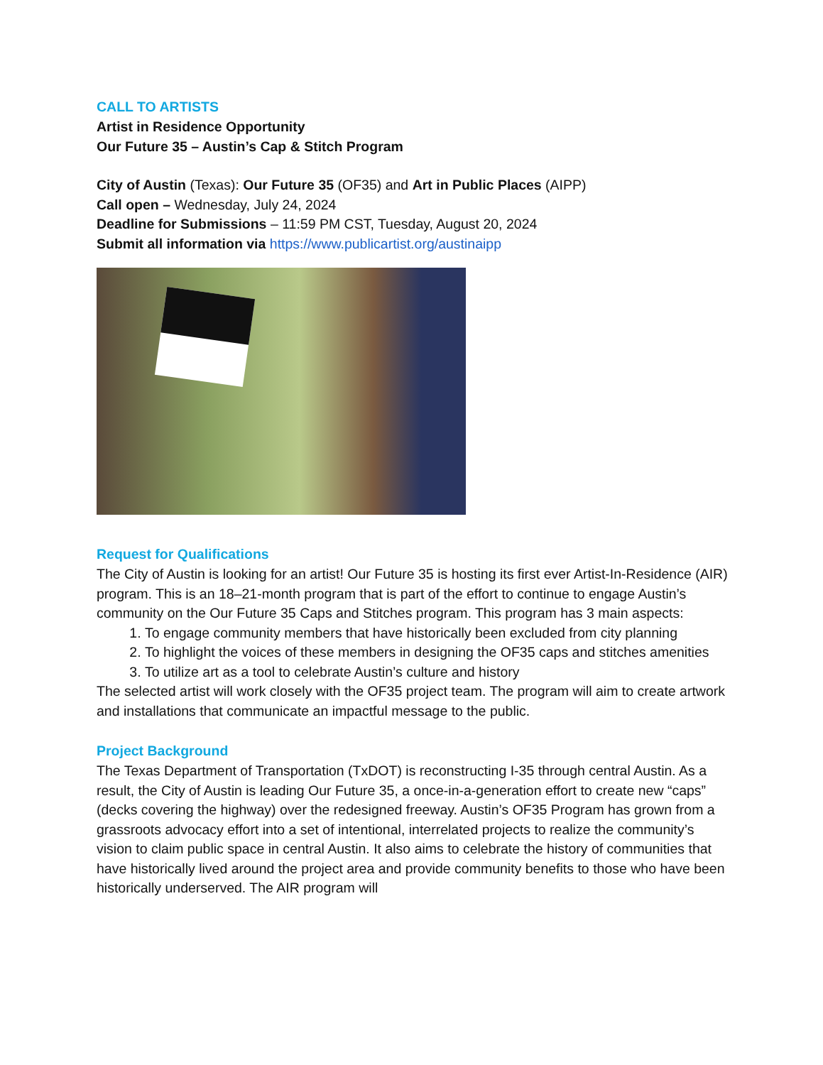CALL TO ARTISTS
Artist in Residence Opportunity
Our Future 35 – Austin’s Cap & Stitch Program
City of Austin (Texas): Our Future 35 (OF35) and Art in Public Places (AIPP)
Call open – Wednesday, July 24, 2024
Deadline for Submissions – 11:59 PM CST, Tuesday, August 20, 2024
Submit all information via https://www.publicartist.org/austinaipp
Request for Qualifications
The City of Austin is looking for an artist! Our Future 35 is hosting its first ever Artist-In-Residence (AIR) program. This is an 18–21-month program that is part of the effort to continue to engage Austin’s community on the Our Future 35 Caps and Stitches program. This program has 3 main aspects:
1. To engage community members that have historically been excluded from city planning
2. To highlight the voices of these members in designing the OF35 caps and stitches amenities
3. To utilize art as a tool to celebrate Austin’s culture and history
The selected artist will work closely with the OF35 project team. The program will aim to create artwork and installations that communicate an impactful message to the public.
Project Background
The Texas Department of Transportation (TxDOT) is reconstructing I-35 through central Austin. As a result, the City of Austin is leading Our Future 35, a once-in-a-generation effort to create new “caps” (decks covering the highway) over the redesigned freeway. Austin’s OF35 Program has grown from a grassroots advocacy effort into a set of intentional, interrelated projects to realize the community’s vision to claim public space in central Austin. It also aims to celebrate the history of communities that have historically lived around the project area and provide community benefits to those who have been historically underserved. The AIR program will